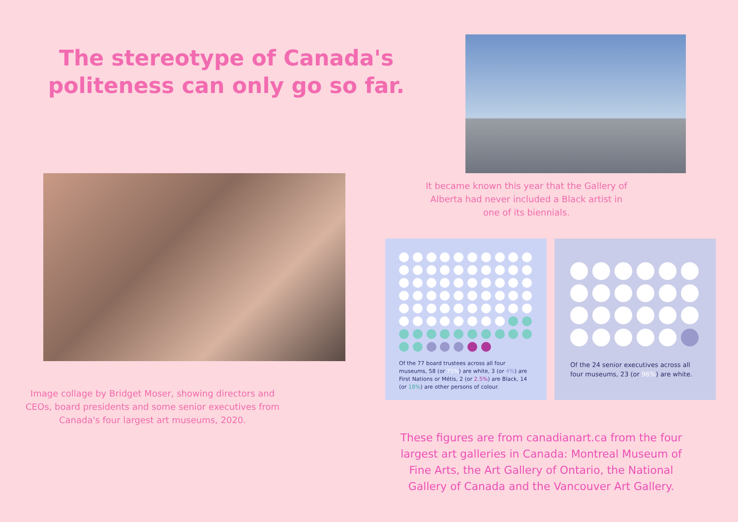The stereotype of Canada's politeness can only go so far.
Image collage by Bridget Moser, showing directors and CEOs, board presidents and some senior executives from Canada's four largest art museums, 2020.
It became known this year that the Gallery of Alberta had never included a Black artist in one of its biennials.
Of the 77 board trustees across all four museums, 58 (or 75%) are white, 3 (or 4%) are First Nations or Métis, 2 (or 2.5%) are Black, 14 (or 18%) are other persons of colour.
Of the 24 senior executives across all four museums, 23 (or 96%) are white.
These figures are from canadianart.ca from the four largest art galleries in Canada: Montreal Museum of Fine Arts, the Art Gallery of Ontario, the National Gallery of Canada and the Vancouver Art Gallery.